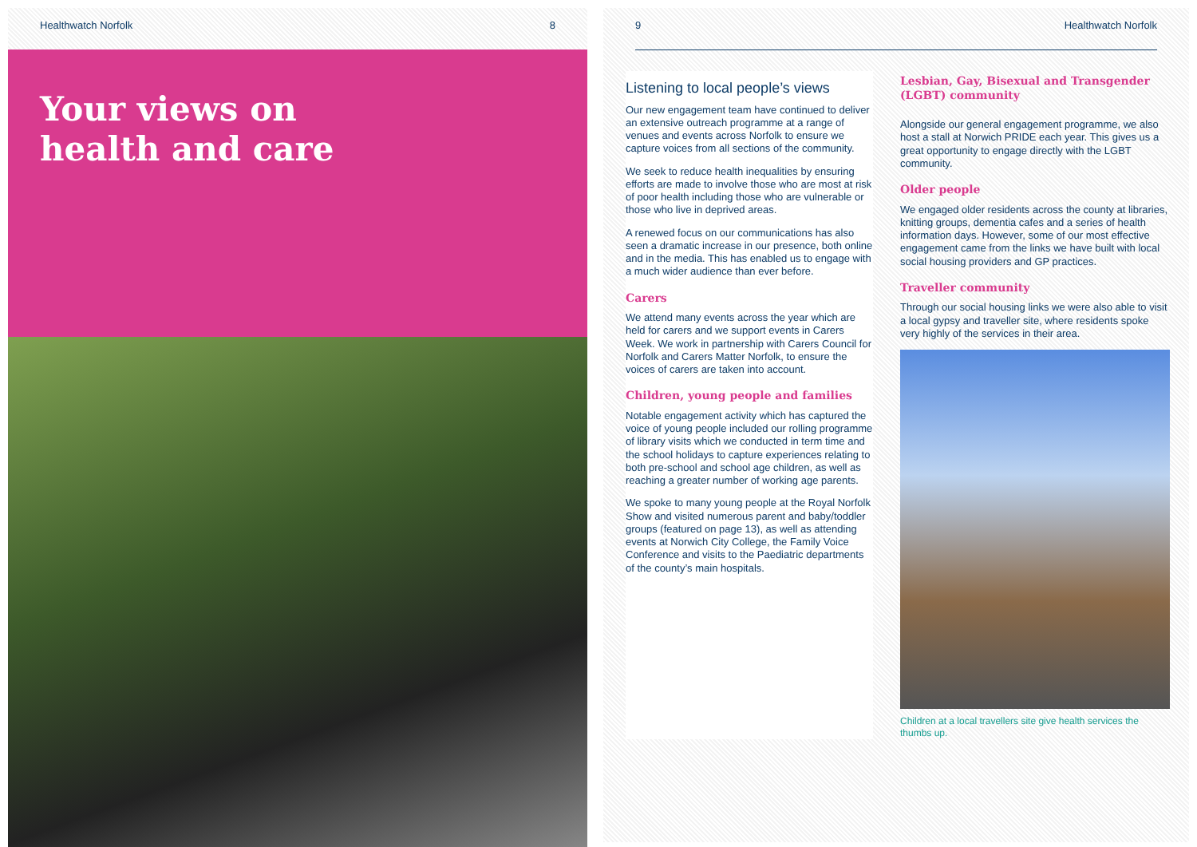Healthwatch Norfolk 8
Your views on
health and care
9 Healthwatch Norfolk
Listening to local people’s views
Our new engagement team have continued to deliver an extensive outreach programme at a range of venues and events across Norfolk to ensure we capture voices from all sections of the community.
We seek to reduce health inequalities by ensuring efforts are made to involve those who are most at risk of poor health including those who are vulnerable or those who live in deprived areas.
A renewed focus on our communications has also seen a dramatic increase in our presence, both online and in the media. This has enabled us to engage with a much wider audience than ever before.
Carers
We attend many events across the year which are held for carers and we support events in Carers Week. We work in partnership with Carers Council for Norfolk and Carers Matter Norfolk, to ensure the voices of carers are taken into account.
Children, young people and families
Notable engagement activity which has captured the voice of young people included our rolling programme of library visits which we conducted in term time and the school holidays to capture experiences relating to both pre-school and school age children, as well as reaching a greater number of working age parents.
We spoke to many young people at the Royal Norfolk Show and visited numerous parent and baby/toddler groups (featured on page 13), as well as attending events at Norwich City College, the Family Voice Conference and visits to the Paediatric departments of the county’s main hospitals.
Lesbian, Gay, Bisexual and Transgender (LGBT) community
Alongside our general engagement programme, we also host a stall at Norwich PRIDE each year. This gives us a great opportunity to engage directly with the LGBT community.
Older people
We engaged older residents across the county at libraries, knitting groups, dementia cafes and a series of health information days. However, some of our most effective engagement came from the links we have built with local social housing providers and GP practices.
Traveller community
Through our social housing links we were also able to visit a local gypsy and traveller site, where residents spoke very highly of the services in their area.
Children at a local travellers site give health services the thumbs up.